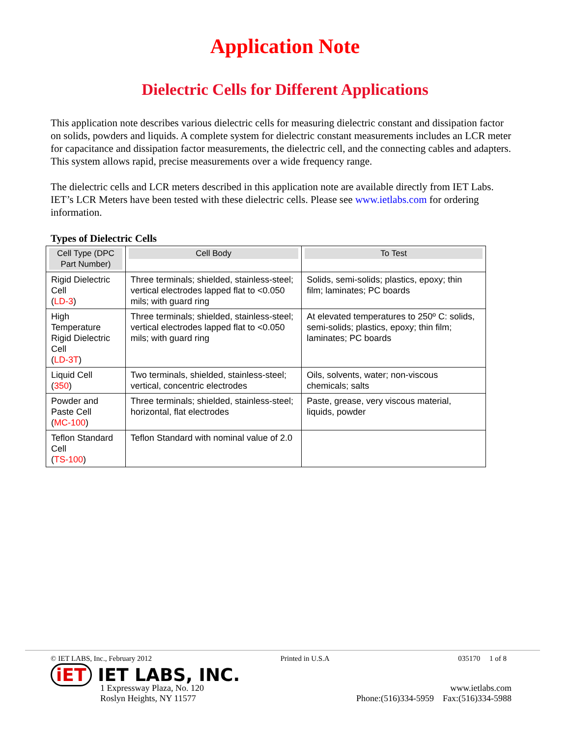Application Note
Dielectric Cells for Different Applications
This application note describes various dielectric cells for measuring dielectric constant and dissipation factor on solids, powders and liquids. A complete system for dielectric constant measurements includes an LCR meter for capacitance and dissipation factor measurements, the dielectric cell, and the connecting cables and adapters. This system allows rapid, precise measurements over a wide frequency range.
The dielectric cells and LCR meters described in this application note are available directly from IET Labs. IET’s LCR Meters have been tested with these dielectric cells. Please see www.ietlabs.com for ordering information.
Types of Dielectric Cells
| Cell Type (DPC Part Number) | Cell Body | To Test |
| --- | --- | --- |
| Rigid Dielectric Cell ( LD-3 ) | Three terminals; shielded, stainless-steel; vertical electrodes lapped flat to <0.050 mils; with guard ring | Solids, semi-solids; plastics, epoxy; thin film; laminates; PC boards |
| High Temperature Rigid Dielectric Cell ( LD-3T ) | Three terminals; shielded, stainless-steel; vertical electrodes lapped flat to <0.050 mils; with guard ring | At elevated temperatures to 250º C: solids, semi-solids; plastics, epoxy; thin film; laminates; PC boards |
| Liquid Cell ( 350 ) | Two terminals, shielded, stainless-steel; vertical, concentric electrodes | Oils, solvents, water; non-viscous chemicals; salts |
| Powder and Paste Cell ( MC-100 ) | Three terminals; shielded, stainless-steel; horizontal, flat electrodes | Paste, grease, very viscous material, liquids, powder |
| Teflon Standard Cell ( TS-100 ) | Teflon Standard with nominal value of 2.0 | |
© IET LABS, Inc., February 2012 Printed in U.S.A 035170 1 of 8
iET IET LABS, INC.
1 Expressway Plaza, No. 120
Roslyn Heights, NY 11577 www.ietlabs.com
Phone:(516)334-5959 Fax:(516)334-5988